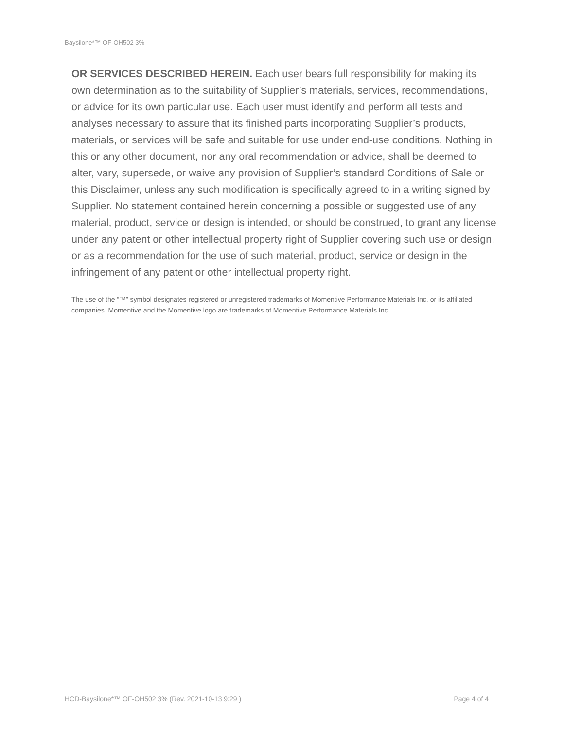Baysilone*™ OF-OH502 3%
OR SERVICES DESCRIBED HEREIN. Each user bears full responsibility for making its own determination as to the suitability of Supplier’s materials, services, recommendations, or advice for its own particular use. Each user must identify and perform all tests and analyses necessary to assure that its finished parts incorporating Supplier’s products, materials, or services will be safe and suitable for use under end-use conditions. Nothing in this or any other document, nor any oral recommendation or advice, shall be deemed to alter, vary, supersede, or waive any provision of Supplier’s standard Conditions of Sale or this Disclaimer, unless any such modification is specifically agreed to in a writing signed by Supplier. No statement contained herein concerning a possible or suggested use of any material, product, service or design is intended, or should be construed, to grant any license under any patent or other intellectual property right of Supplier covering such use or design, or as a recommendation for the use of such material, product, service or design in the infringement of any patent or other intellectual property right.
The use of the “™” symbol designates registered or unregistered trademarks of Momentive Performance Materials Inc. or its affiliated companies. Momentive and the Momentive logo are trademarks of Momentive Performance Materials Inc.
HCD-Baysilone*™ OF-OH502 3% (Rev. 2021-10-13 9:29 ) Page 4 of 4